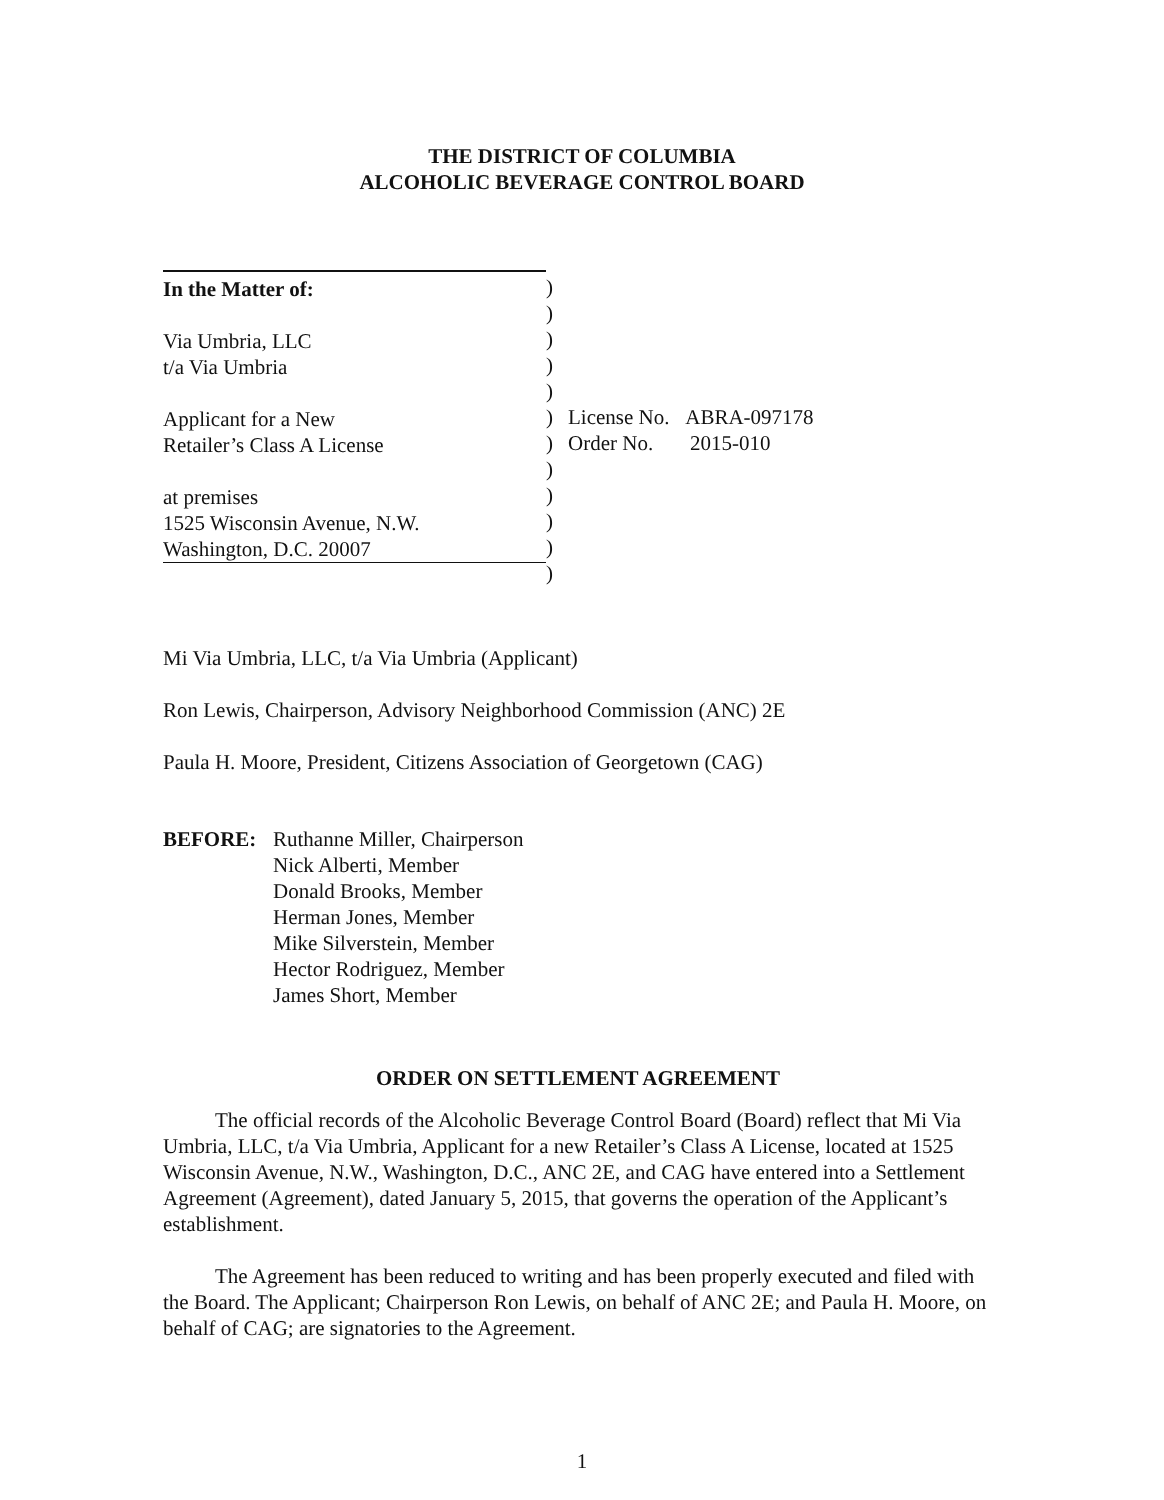THE DISTRICT OF COLUMBIA
ALCOHOLIC BEVERAGE CONTROL BOARD
In the Matter of:
Via Umbria, LLC
t/a Via Umbria
Applicant for a New
Retailer’s Class A License
at premises
1525 Wisconsin Avenue, N.W.
Washington, D.C. 20007
)
)
)
)
)
)
)
)
)
)
)
)
License No. ABRA-097178
Order No. 2015-010
Mi Via Umbria, LLC, t/a Via Umbria (Applicant)
Ron Lewis, Chairperson, Advisory Neighborhood Commission (ANC) 2E
Paula H. Moore, President, Citizens Association of Georgetown (CAG)
BEFORE: Ruthanne Miller, Chairperson
Nick Alberti, Member
Donald Brooks, Member
Herman Jones, Member
Mike Silverstein, Member
Hector Rodriguez, Member
James Short, Member
ORDER ON SETTLEMENT AGREEMENT
The official records of the Alcoholic Beverage Control Board (Board) reflect that Mi Via Umbria, LLC, t/a Via Umbria, Applicant for a new Retailer’s Class A License, located at 1525 Wisconsin Avenue, N.W., Washington, D.C., ANC 2E, and CAG have entered into a Settlement Agreement (Agreement), dated January 5, 2015, that governs the operation of the Applicant’s establishment.
The Agreement has been reduced to writing and has been properly executed and filed with the Board. The Applicant; Chairperson Ron Lewis, on behalf of ANC 2E; and Paula H. Moore, on behalf of CAG; are signatories to the Agreement.
1